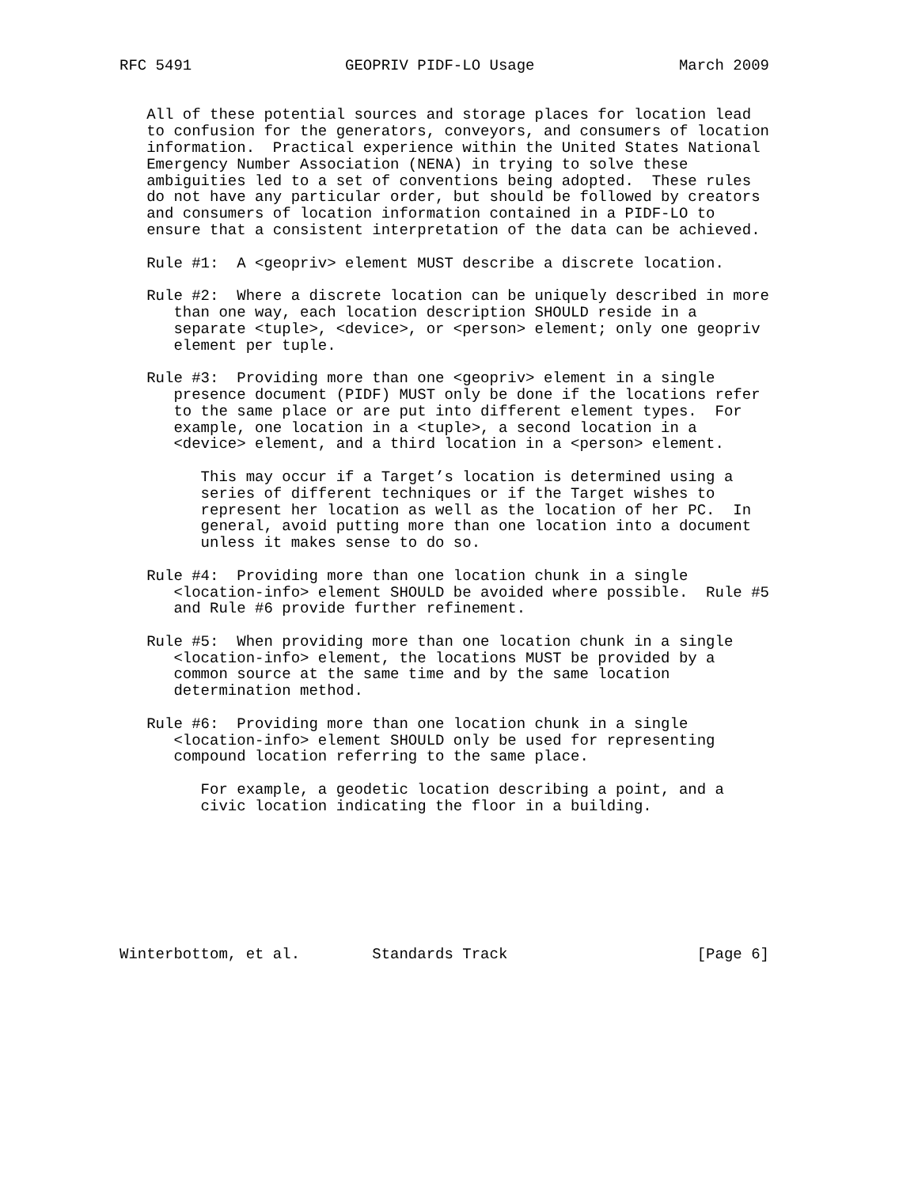RFC 5491                 GEOPRIV PIDF-LO Usage                March 2009


   All of these potential sources and storage places for location lead
   to confusion for the generators, conveyors, and consumers of location
   information.  Practical experience within the United States National
   Emergency Number Association (NENA) in trying to solve these
   ambiguities led to a set of conventions being adopted.  These rules
   do not have any particular order, but should be followed by creators
   and consumers of location information contained in a PIDF-LO to
   ensure that a consistent interpretation of the data can be achieved.

   Rule #1:  A <geopriv> element MUST describe a discrete location.

   Rule #2:  Where a discrete location can be uniquely described in more
      than one way, each location description SHOULD reside in a
      separate <tuple>, <device>, or <person> element; only one geopriv
      element per tuple.

   Rule #3:  Providing more than one <geopriv> element in a single
      presence document (PIDF) MUST only be done if the locations refer
      to the same place or are put into different element types.  For
      example, one location in a <tuple>, a second location in a
      <device> element, and a third location in a <person> element.

         This may occur if a Target’s location is determined using a
         series of different techniques or if the Target wishes to
         represent her location as well as the location of her PC.  In
         general, avoid putting more than one location into a document
         unless it makes sense to do so.

   Rule #4:  Providing more than one location chunk in a single
      <location-info> element SHOULD be avoided where possible.  Rule #5
      and Rule #6 provide further refinement.

   Rule #5:  When providing more than one location chunk in a single
      <location-info> element, the locations MUST be provided by a
      common source at the same time and by the same location
      determination method.

   Rule #6:  Providing more than one location chunk in a single
      <location-info> element SHOULD only be used for representing
      compound location referring to the same place.

         For example, a geodetic location describing a point, and a
         civic location indicating the floor in a building.








Winterbottom, et al.        Standards Track                     [Page 6]